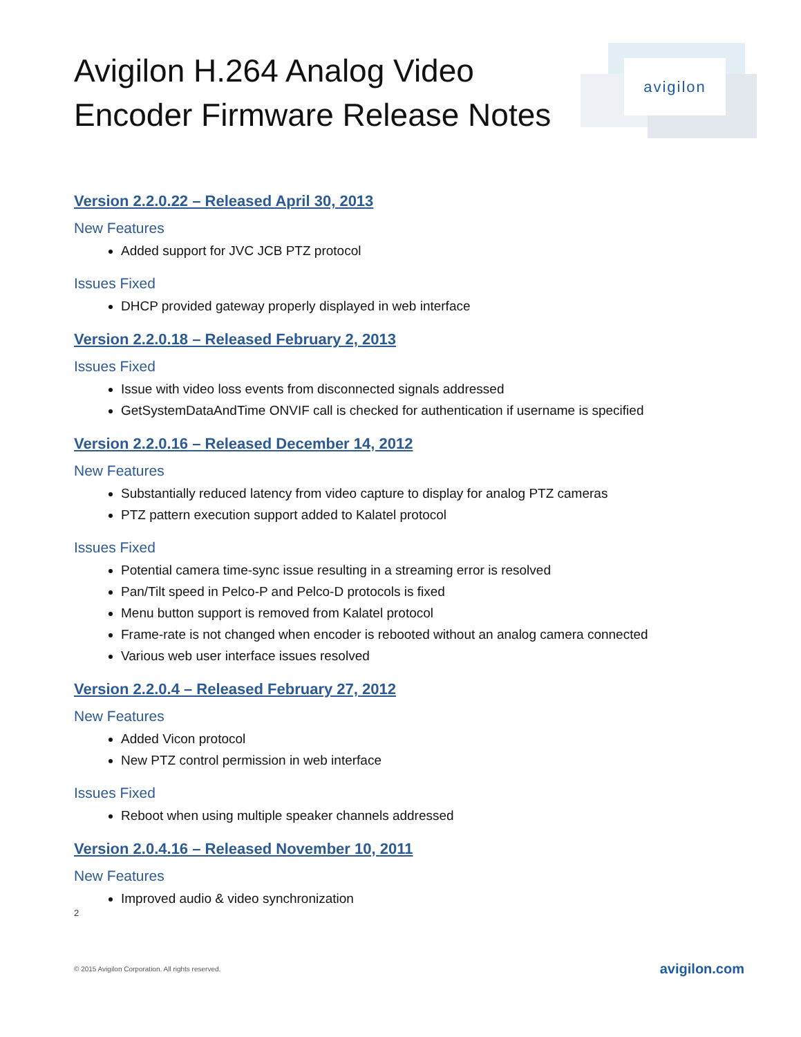avigilon
Avigilon H.264 Analog Video
Encoder Firmware Release Notes
Version 2.2.0.22 – Released April 30, 2013
New Features
Added support for JVC JCB PTZ protocol
Issues Fixed
DHCP provided gateway properly displayed in web interface
Version 2.2.0.18 – Released February 2, 2013
Issues Fixed
Issue with video loss events from disconnected signals addressed
GetSystemDataAndTime ONVIF call is checked for authentication if username is specified
Version 2.2.0.16 – Released December 14, 2012
New Features
Substantially reduced latency from video capture to display for analog PTZ cameras
PTZ pattern execution support added to Kalatel protocol
Issues Fixed
Potential camera time-sync issue resulting in a streaming error is resolved
Pan/Tilt speed in Pelco-P and Pelco-D protocols is fixed
Menu button support is removed from Kalatel protocol
Frame-rate is not changed when encoder is rebooted without an analog camera connected
Various web user interface issues resolved
Version 2.2.0.4 – Released February 27, 2012
New Features
Added Vicon protocol
New PTZ control permission in web interface
Issues Fixed
Reboot when using multiple speaker channels addressed
Version 2.0.4.16 – Released November 10, 2011
New Features
Improved audio & video synchronization
2
© 2015 Avigilon Corporation. All rights reserved. avigilon.com